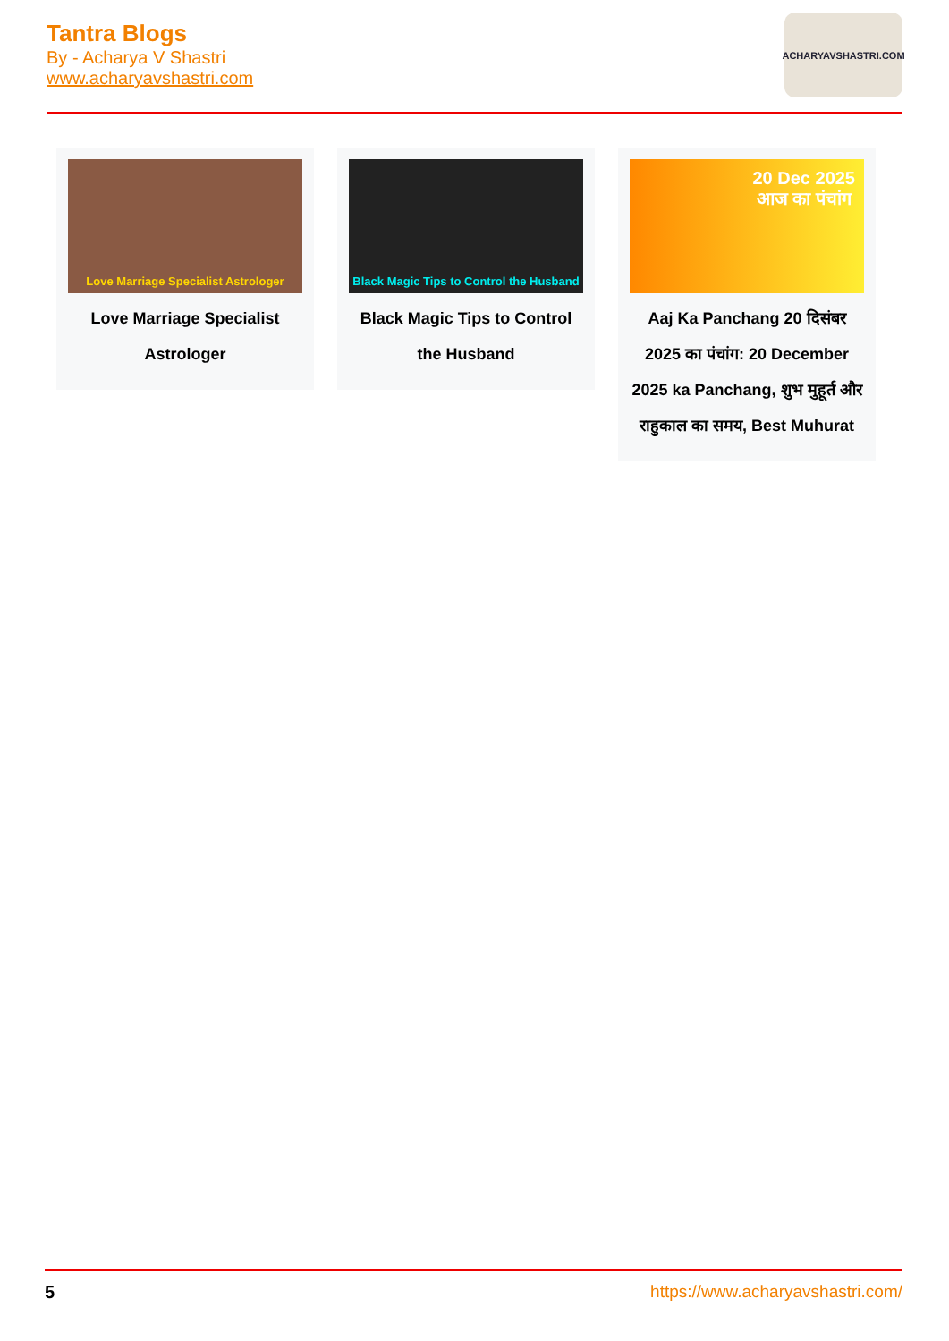Tantra Blogs
By - Acharya V Shastri
www.acharyavshastri.com
ACHARYAVSHASTRI.COM
Love Marriage Specialist Astrologer
Love Marriage Specialist Astrologer
Black Magic Tips to Control the Husband
Black Magic Tips to Control the Husband
20 Dec 2025
आज का पंचांग
Aaj Ka Panchang 20 दिसंबर 2025 का पंचांग: 20 December 2025 ka Panchang, शुभ मुहूर्त और राहुकाल का समय, Best Muhurat
5 https://www.acharyavshastri.com/